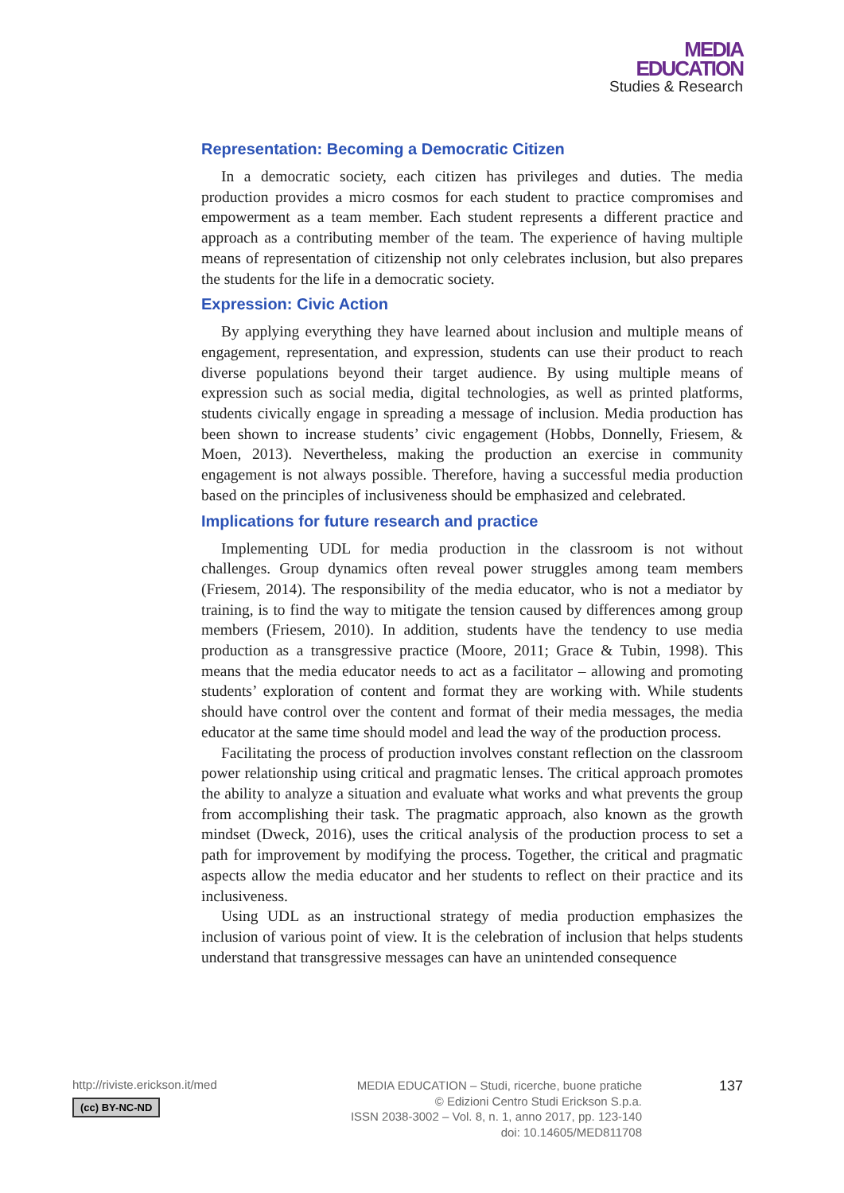MEDIA
EDUCATION
Studies & Research
Representation: Becoming a Democratic Citizen
In a democratic society, each citizen has privileges and duties. The media production provides a micro cosmos for each student to practice compromises and empowerment as a team member. Each student represents a different practice and approach as a contributing member of the team. The experience of having multiple means of representation of citizenship not only celebrates inclusion, but also prepares the students for the life in a democratic society.
Expression: Civic Action
By applying everything they have learned about inclusion and multiple means of engagement, representation, and expression, students can use their product to reach diverse populations beyond their target audience. By using multiple means of expression such as social media, digital technologies, as well as printed platforms, students civically engage in spreading a message of inclusion. Media production has been shown to increase students’ civic engagement (Hobbs, Donnelly, Friesem, & Moen, 2013). Nevertheless, making the production an exercise in community engagement is not always possible. Therefore, having a successful media production based on the principles of inclusiveness should be emphasized and celebrated.
Implications for future research and practice
Implementing UDL for media production in the classroom is not without challenges. Group dynamics often reveal power struggles among team members (Friesem, 2014). The responsibility of the media educator, who is not a mediator by training, is to find the way to mitigate the tension caused by differences among group members (Friesem, 2010). In addition, students have the tendency to use media production as a transgressive practice (Moore, 2011; Grace & Tubin, 1998). This means that the media educator needs to act as a facilitator – allowing and promoting students’ exploration of content and format they are working with. While students should have control over the content and format of their media messages, the media educator at the same time should model and lead the way of the production process.
Facilitating the process of production involves constant reflection on the classroom power relationship using critical and pragmatic lenses. The critical approach promotes the ability to analyze a situation and evaluate what works and what prevents the group from accomplishing their task. The pragmatic approach, also known as the growth mindset (Dweck, 2016), uses the critical analysis of the production process to set a path for improvement by modifying the process. Together, the critical and pragmatic aspects allow the media educator and her students to reflect on their practice and its inclusiveness.
Using UDL as an instructional strategy of media production emphasizes the inclusion of various point of view. It is the celebration of inclusion that helps students understand that transgressive messages can have an unintended consequence
http://riviste.erickson.it/med
(cc) BY-NC-ND
MEDIA EDUCATION – Studi, ricerche, buone pratiche
© Edizioni Centro Studi Erickson S.p.a.
ISSN 2038-3002 – Vol. 8, n. 1, anno 2017, pp. 123-140
doi: 10.14605/MED811708
137